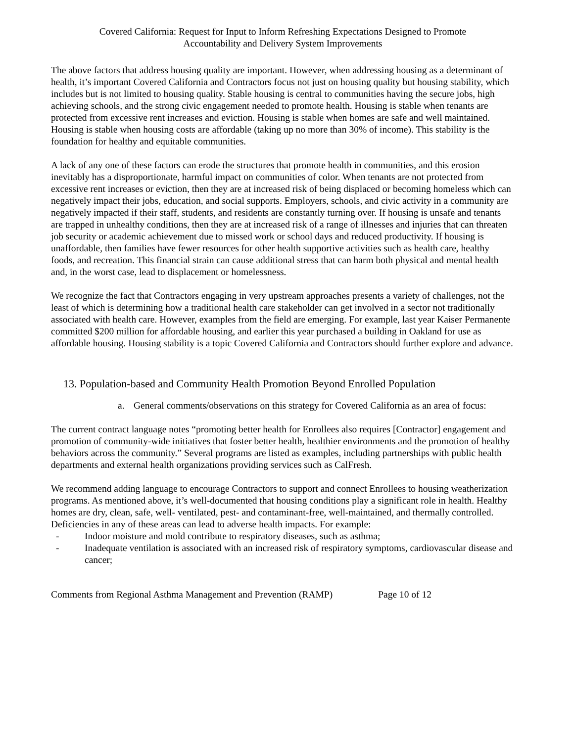Covered California: Request for Input to Inform Refreshing Expectations Designed to Promote
Accountability and Delivery System Improvements
The above factors that address housing quality are important. However, when addressing housing as a determinant of health, it’s important Covered California and Contractors focus not just on housing quality but housing stability, which includes but is not limited to housing quality. Stable housing is central to communities having the secure jobs, high achieving schools, and the strong civic engagement needed to promote health. Housing is stable when tenants are protected from excessive rent increases and eviction. Housing is stable when homes are safe and well maintained. Housing is stable when housing costs are affordable (taking up no more than 30% of income). This stability is the foundation for healthy and equitable communities.
A lack of any one of these factors can erode the structures that promote health in communities, and this erosion inevitably has a disproportionate, harmful impact on communities of color. When tenants are not protected from excessive rent increases or eviction, then they are at increased risk of being displaced or becoming homeless which can negatively impact their jobs, education, and social supports. Employers, schools, and civic activity in a community are negatively impacted if their staff, students, and residents are constantly turning over. If housing is unsafe and tenants are trapped in unhealthy conditions, then they are at increased risk of a range of illnesses and injuries that can threaten job security or academic achievement due to missed work or school days and reduced productivity. If housing is unaffordable, then families have fewer resources for other health supportive activities such as health care, healthy foods, and recreation. This financial strain can cause additional stress that can harm both physical and mental health and, in the worst case, lead to displacement or homelessness.
We recognize the fact that Contractors engaging in very upstream approaches presents a variety of challenges, not the least of which is determining how a traditional health care stakeholder can get involved in a sector not traditionally associated with health care. However, examples from the field are emerging. For example, last year Kaiser Permanente committed $200 million for affordable housing, and earlier this year purchased a building in Oakland for use as affordable housing. Housing stability is a topic Covered California and Contractors should further explore and advance.
13. Population-based and Community Health Promotion Beyond Enrolled Population
a. General comments/observations on this strategy for Covered California as an area of focus:
The current contract language notes “promoting better health for Enrollees also requires [Contractor] engagement and promotion of community-wide initiatives that foster better health, healthier environments and the promotion of healthy behaviors across the community.” Several programs are listed as examples, including partnerships with public health departments and external health organizations providing services such as CalFresh.
We recommend adding language to encourage Contractors to support and connect Enrollees to housing weatherization programs. As mentioned above, it’s well-documented that housing conditions play a significant role in health. Healthy homes are dry, clean, safe, well- ventilated, pest- and contaminant-free, well-maintained, and thermally controlled. Deficiencies in any of these areas can lead to adverse health impacts. For example:
- Indoor moisture and mold contribute to respiratory diseases, such as asthma;
- Inadequate ventilation is associated with an increased risk of respiratory symptoms, cardiovascular disease and cancer;
Comments from Regional Asthma Management and Prevention (RAMP) Page 10 of 12